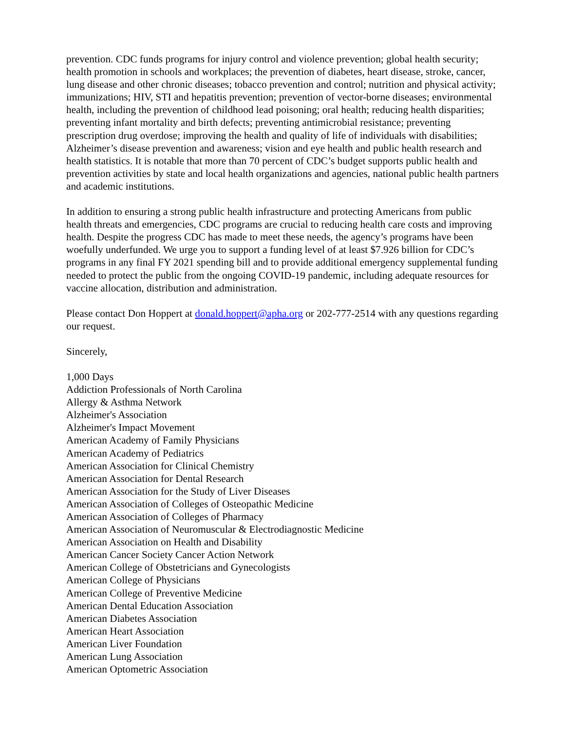prevention. CDC funds programs for injury control and violence prevention; global health security; health promotion in schools and workplaces; the prevention of diabetes, heart disease, stroke, cancer, lung disease and other chronic diseases; tobacco prevention and control; nutrition and physical activity; immunizations; HIV, STI and hepatitis prevention; prevention of vector-borne diseases; environmental health, including the prevention of childhood lead poisoning; oral health; reducing health disparities; preventing infant mortality and birth defects; preventing antimicrobial resistance; preventing prescription drug overdose; improving the health and quality of life of individuals with disabilities; Alzheimer’s disease prevention and awareness; vision and eye health and public health research and health statistics. It is notable that more than 70 percent of CDC’s budget supports public health and prevention activities by state and local health organizations and agencies, national public health partners and academic institutions.
In addition to ensuring a strong public health infrastructure and protecting Americans from public health threats and emergencies, CDC programs are crucial to reducing health care costs and improving health. Despite the progress CDC has made to meet these needs, the agency’s programs have been woefully underfunded. We urge you to support a funding level of at least $7.926 billion for CDC’s programs in any final FY 2021 spending bill and to provide additional emergency supplemental funding needed to protect the public from the ongoing COVID-19 pandemic, including adequate resources for vaccine allocation, distribution and administration.
Please contact Don Hoppert at donald.hoppert@apha.org or 202-777-2514 with any questions regarding our request.
Sincerely,
1,000 Days
Addiction Professionals of North Carolina
Allergy & Asthma Network
Alzheimer's Association
Alzheimer's Impact Movement
American Academy of Family Physicians
American Academy of Pediatrics
American Association for Clinical Chemistry
American Association for Dental Research
American Association for the Study of Liver Diseases
American Association of Colleges of Osteopathic Medicine
American Association of Colleges of Pharmacy
American Association of Neuromuscular & Electrodiagnostic Medicine
American Association on Health and Disability
American Cancer Society Cancer Action Network
American College of Obstetricians and Gynecologists
American College of Physicians
American College of Preventive Medicine
American Dental Education Association
American Diabetes Association
American Heart Association
American Liver Foundation
American Lung Association
American Optometric Association